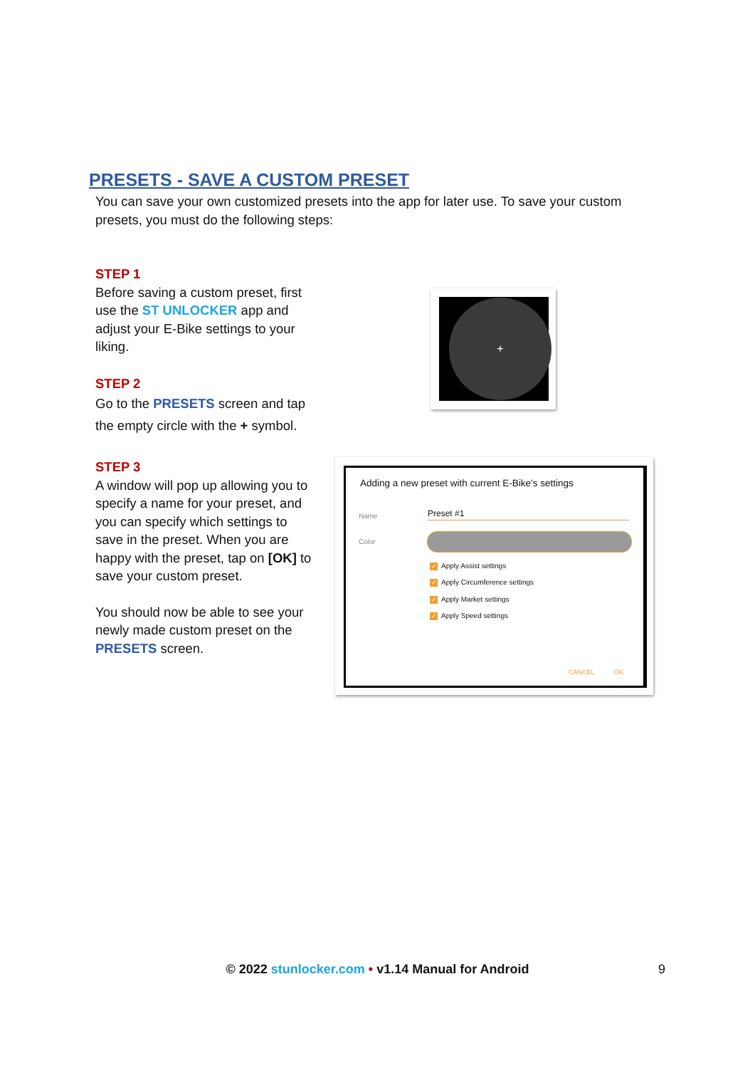PRESETS - SAVE A CUSTOM PRESET
You can save your own customized presets into the app for later use. To save your custom presets, you must do the following steps:
STEP 1
Before saving a custom preset, first use the ST UNLOCKER app and adjust your E-Bike settings to your liking.
STEP 2
Go to the PRESETS screen and tap the empty circle with the + symbol.
STEP 3
A window will pop up allowing you to specify a name for your preset, and you can specify which settings to save in the preset. When you are happy with the preset, tap on [OK] to save your custom preset.
You should now be able to see your newly made custom preset on the PRESETS screen.
+
Adding a new preset with current E-Bike's settings
Name Preset #1
Color
✓ Apply Assist settings
✓ Apply Circumference settings
✓ Apply Market settings
✓ Apply Speed settings
CANCEL OK
© 2022 stunlocker.com • v1.14 Manual for Android 9